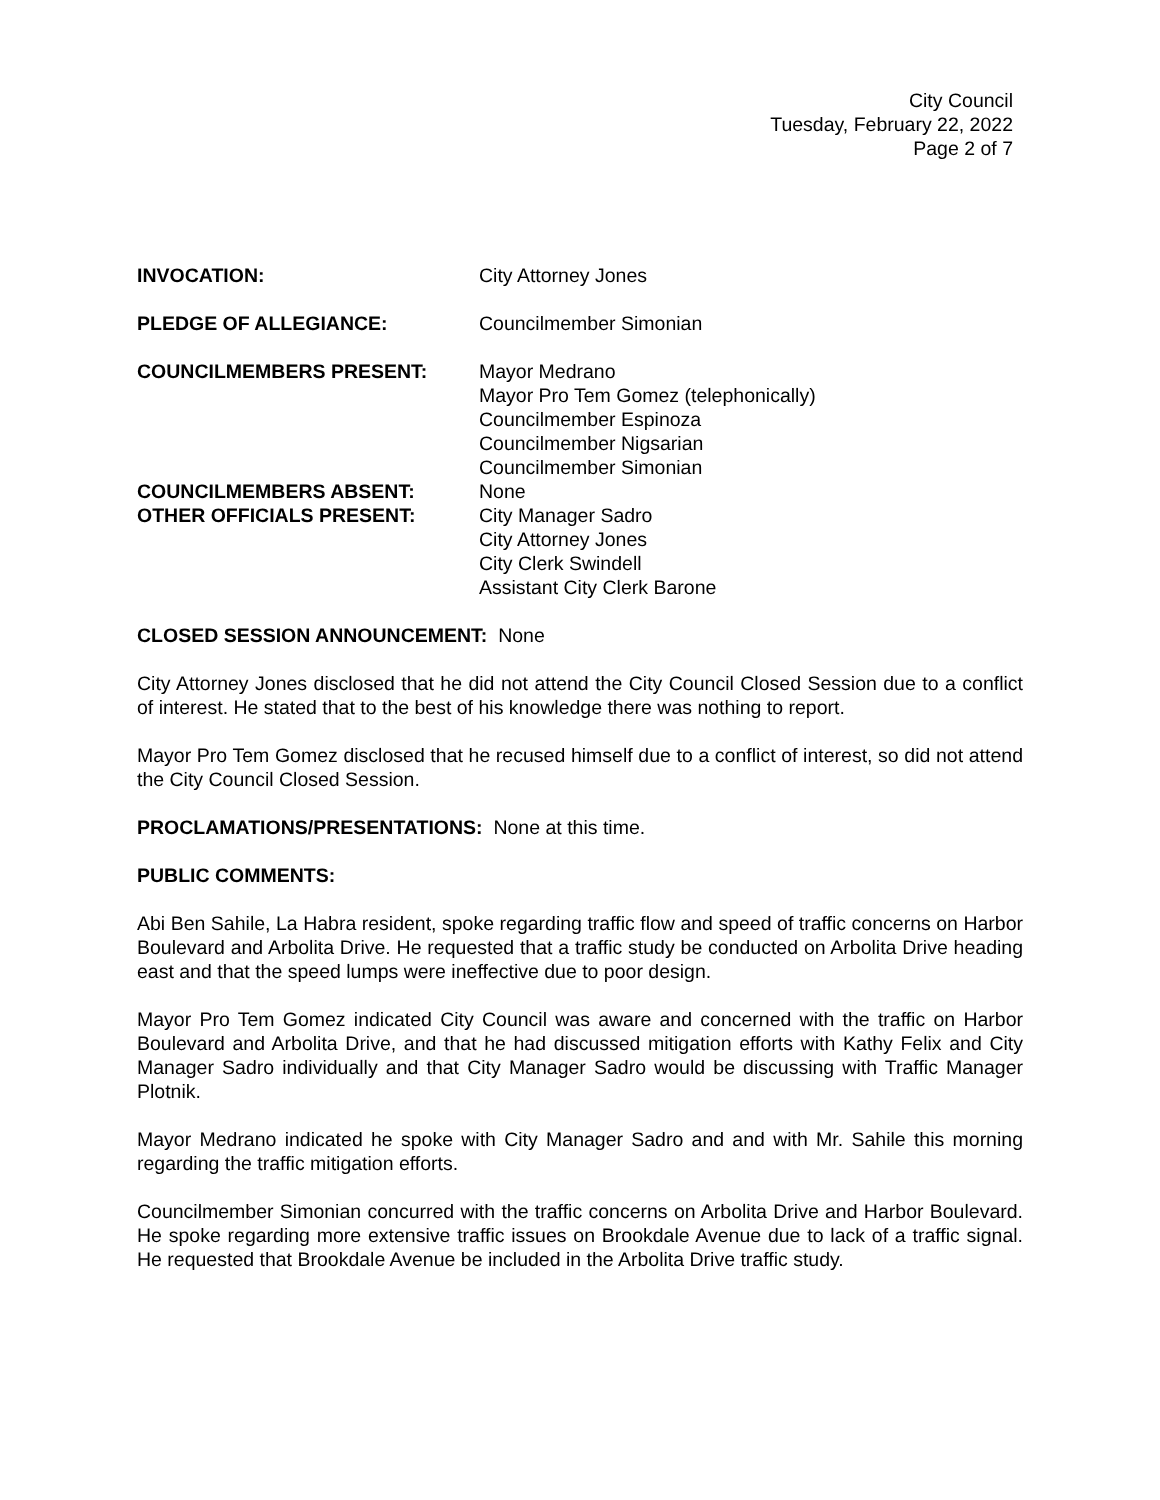City Council
Tuesday, February 22, 2022
Page 2 of 7
INVOCATION: City Attorney Jones
PLEDGE OF ALLEGIANCE: Councilmember Simonian
COUNCILMEMBERS PRESENT: Mayor Medrano
Mayor Pro Tem Gomez (telephonically)
Councilmember Espinoza
Councilmember Nigsarian
Councilmember Simonian
COUNCILMEMBERS ABSENT: None
OTHER OFFICIALS PRESENT: City Manager Sadro
City Attorney Jones
City Clerk Swindell
Assistant City Clerk Barone
CLOSED SESSION ANNOUNCEMENT: None
City Attorney Jones disclosed that he did not attend the City Council Closed Session due to a conflict of interest. He stated that to the best of his knowledge there was nothing to report.
Mayor Pro Tem Gomez disclosed that he recused himself due to a conflict of interest, so did not attend the City Council Closed Session.
PROCLAMATIONS/PRESENTATIONS: None at this time.
PUBLIC COMMENTS:
Abi Ben Sahile, La Habra resident, spoke regarding traffic flow and speed of traffic concerns on Harbor Boulevard and Arbolita Drive. He requested that a traffic study be conducted on Arbolita Drive heading east and that the speed lumps were ineffective due to poor design.
Mayor Pro Tem Gomez indicated City Council was aware and concerned with the traffic on Harbor Boulevard and Arbolita Drive, and that he had discussed mitigation efforts with Kathy Felix and City Manager Sadro individually and that City Manager Sadro would be discussing with Traffic Manager Plotnik.
Mayor Medrano indicated he spoke with City Manager Sadro and and with Mr. Sahile this morning regarding the traffic mitigation efforts.
Councilmember Simonian concurred with the traffic concerns on Arbolita Drive and Harbor Boulevard. He spoke regarding more extensive traffic issues on Brookdale Avenue due to lack of a traffic signal. He requested that Brookdale Avenue be included in the Arbolita Drive traffic study.